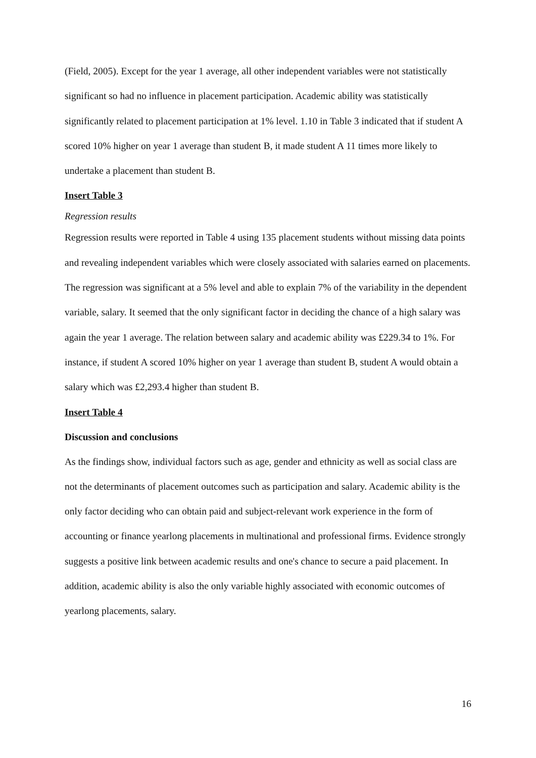(Field, 2005). Except for the year 1 average, all other independent variables were not statistically significant so had no influence in placement participation. Academic ability was statistically significantly related to placement participation at 1% level. 1.10 in Table 3 indicated that if student A scored 10% higher on year 1 average than student B, it made student A 11 times more likely to undertake a placement than student B.
Insert Table 3
Regression results
Regression results were reported in Table 4 using 135 placement students without missing data points and revealing independent variables which were closely associated with salaries earned on placements. The regression was significant at a 5% level and able to explain 7% of the variability in the dependent variable, salary. It seemed that the only significant factor in deciding the chance of a high salary was again the year 1 average. The relation between salary and academic ability was £229.34 to 1%. For instance, if student A scored 10% higher on year 1 average than student B, student A would obtain a salary which was £2,293.4 higher than student B.
Insert Table 4
Discussion and conclusions
As the findings show, individual factors such as age, gender and ethnicity as well as social class are not the determinants of placement outcomes such as participation and salary. Academic ability is the only factor deciding who can obtain paid and subject-relevant work experience in the form of accounting or finance yearlong placements in multinational and professional firms. Evidence strongly suggests a positive link between academic results and one's chance to secure a paid placement. In addition, academic ability is also the only variable highly associated with economic outcomes of yearlong placements, salary.
16